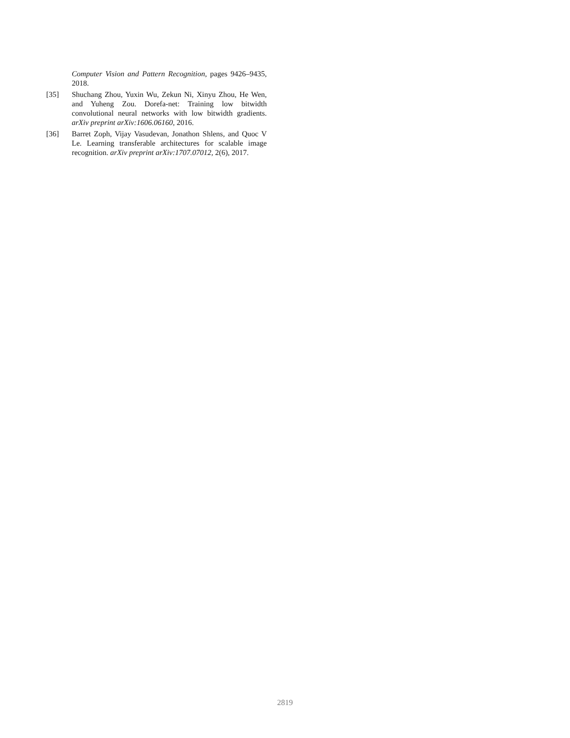Computer Vision and Pattern Recognition, pages 9426–9435, 2018.
[35] Shuchang Zhou, Yuxin Wu, Zekun Ni, Xinyu Zhou, He Wen, and Yuheng Zou. Dorefa-net: Training low bitwidth convolutional neural networks with low bitwidth gradients. arXiv preprint arXiv:1606.06160, 2016.
[36] Barret Zoph, Vijay Vasudevan, Jonathon Shlens, and Quoc V Le. Learning transferable architectures for scalable image recognition. arXiv preprint arXiv:1707.07012, 2(6), 2017.
2819